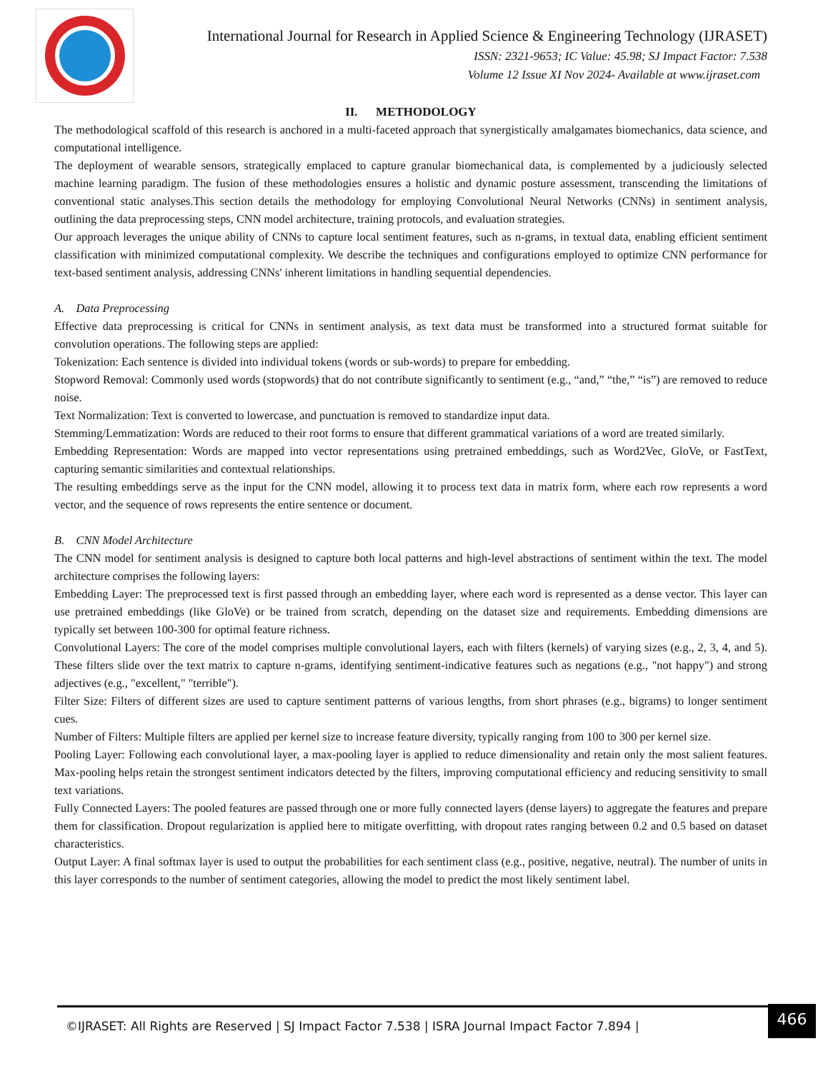International Journal for Research in Applied Science & Engineering Technology (IJRASET)
ISSN: 2321-9653; IC Value: 45.98; SJ Impact Factor: 7.538
Volume 12 Issue XI Nov 2024- Available at www.ijraset.com
II. METHODOLOGY
The methodological scaffold of this research is anchored in a multi-faceted approach that synergistically amalgamates biomechanics, data science, and computational intelligence.
The deployment of wearable sensors, strategically emplaced to capture granular biomechanical data, is complemented by a judiciously selected machine learning paradigm. The fusion of these methodologies ensures a holistic and dynamic posture assessment, transcending the limitations of conventional static analyses.This section details the methodology for employing Convolutional Neural Networks (CNNs) in sentiment analysis, outlining the data preprocessing steps, CNN model architecture, training protocols, and evaluation strategies.
Our approach leverages the unique ability of CNNs to capture local sentiment features, such as n-grams, in textual data, enabling efficient sentiment classification with minimized computational complexity. We describe the techniques and configurations employed to optimize CNN performance for text-based sentiment analysis, addressing CNNs' inherent limitations in handling sequential dependencies.
A. Data Preprocessing
Effective data preprocessing is critical for CNNs in sentiment analysis, as text data must be transformed into a structured format suitable for convolution operations. The following steps are applied:
Tokenization: Each sentence is divided into individual tokens (words or sub-words) to prepare for embedding.
Stopword Removal: Commonly used words (stopwords) that do not contribute significantly to sentiment (e.g., “and,” “the,” “is”) are removed to reduce noise.
Text Normalization: Text is converted to lowercase, and punctuation is removed to standardize input data.
Stemming/Lemmatization: Words are reduced to their root forms to ensure that different grammatical variations of a word are treated similarly.
Embedding Representation: Words are mapped into vector representations using pretrained embeddings, such as Word2Vec, GloVe, or FastText, capturing semantic similarities and contextual relationships.
The resulting embeddings serve as the input for the CNN model, allowing it to process text data in matrix form, where each row represents a word vector, and the sequence of rows represents the entire sentence or document.
B. CNN Model Architecture
The CNN model for sentiment analysis is designed to capture both local patterns and high-level abstractions of sentiment within the text. The model architecture comprises the following layers:
Embedding Layer: The preprocessed text is first passed through an embedding layer, where each word is represented as a dense vector. This layer can use pretrained embeddings (like GloVe) or be trained from scratch, depending on the dataset size and requirements. Embedding dimensions are typically set between 100-300 for optimal feature richness.
Convolutional Layers: The core of the model comprises multiple convolutional layers, each with filters (kernels) of varying sizes (e.g., 2, 3, 4, and 5). These filters slide over the text matrix to capture n-grams, identifying sentiment-indicative features such as negations (e.g., "not happy") and strong adjectives (e.g., "excellent," "terrible").
Filter Size: Filters of different sizes are used to capture sentiment patterns of various lengths, from short phrases (e.g., bigrams) to longer sentiment cues.
Number of Filters: Multiple filters are applied per kernel size to increase feature diversity, typically ranging from 100 to 300 per kernel size.
Pooling Layer: Following each convolutional layer, a max-pooling layer is applied to reduce dimensionality and retain only the most salient features. Max-pooling helps retain the strongest sentiment indicators detected by the filters, improving computational efficiency and reducing sensitivity to small text variations.
Fully Connected Layers: The pooled features are passed through one or more fully connected layers (dense layers) to aggregate the features and prepare them for classification. Dropout regularization is applied here to mitigate overfitting, with dropout rates ranging between 0.2 and 0.5 based on dataset characteristics.
Output Layer: A final softmax layer is used to output the probabilities for each sentiment class (e.g., positive, negative, neutral). The number of units in this layer corresponds to the number of sentiment categories, allowing the model to predict the most likely sentiment label.
©IJRASET: All Rights are Reserved | SJ Impact Factor 7.538 | ISRA Journal Impact Factor 7.894 | 466